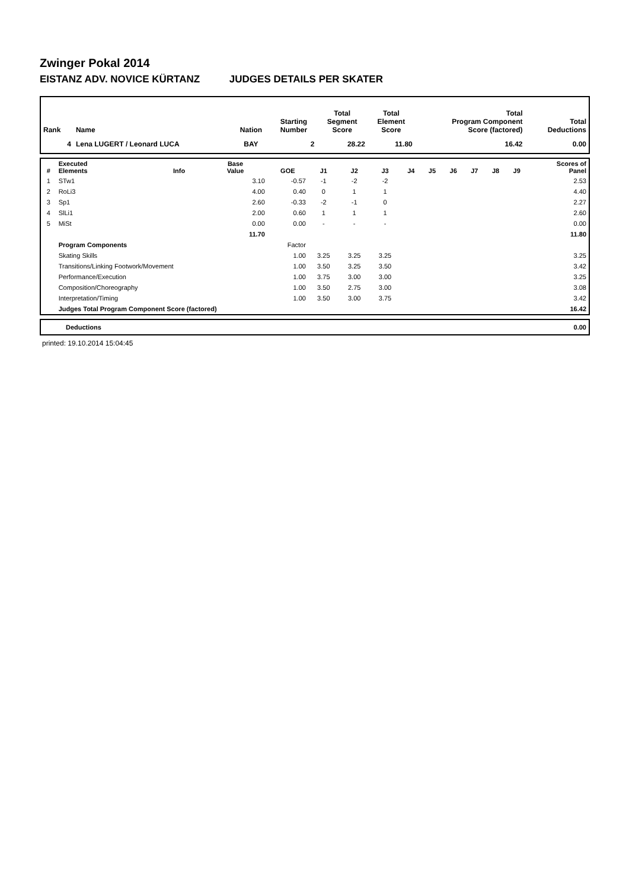Zwinger Pokal 2014
EISTANZ ADV. NOVICE KÜRTANZ JUDGES DETAILS PER SKATER
| Rank | Name | Nation | Starting Number | Total Segment Score | Total Element Score | Total Program Component Score (factored) | Total Deductions |
| --- | --- | --- | --- | --- | --- | --- | --- |
| 4 | Lena LUGERT / Leonard LUCA | BAY | 2 | 28.22 | 11.80 | 16.42 | 0.00 |
| # | Executed Elements | Info | Base Value | GOE | J1 | J2 | J3 | J4 | J5 | J6 | J7 | J8 | J9 | Scores of Panel |
| --- | --- | --- | --- | --- | --- | --- | --- | --- | --- | --- | --- | --- | --- | --- |
| 1 | STw1 | | 3.10 | -0.57 | -1 | -2 | -2 | | | | | | | 2.53 |
| 2 | RoLi3 | | 4.00 | 0.40 | 0 | 1 | 1 | | | | | | | 4.40 |
| 3 | Sp1 | | 2.60 | -0.33 | -2 | -1 | 0 | | | | | | | 2.27 |
| 4 | SlLi1 | | 2.00 | 0.60 | 1 | 1 | 1 | | | | | | | 2.60 |
| 5 | MiSt | | 0.00 | 0.00 | - | - | - | | | | | | | 0.00 |
| | | | 11.70 | | | | | | | | | | | 11.80 |
| | Program Components | | | Factor | | | | | | | | | | |
| | Skating Skills | | | 1.00 | 3.25 | 3.25 | 3.25 | | | | | | | 3.25 |
| | Transitions/Linking Footwork/Movement | | | 1.00 | 3.50 | 3.25 | 3.50 | | | | | | | 3.42 |
| | Performance/Execution | | | 1.00 | 3.75 | 3.00 | 3.00 | | | | | | | 3.25 |
| | Composition/Choreography | | | 1.00 | 3.50 | 2.75 | 3.00 | | | | | | | 3.08 |
| | Interpretation/Timing | | | 1.00 | 3.50 | 3.00 | 3.75 | | | | | | | 3.42 |
| | Judges Total Program Component Score (factored) | | | | | | | | | | | | | 16.42 |
| | Deductions | 0.00 |
printed: 19.10.2014 15:04:45